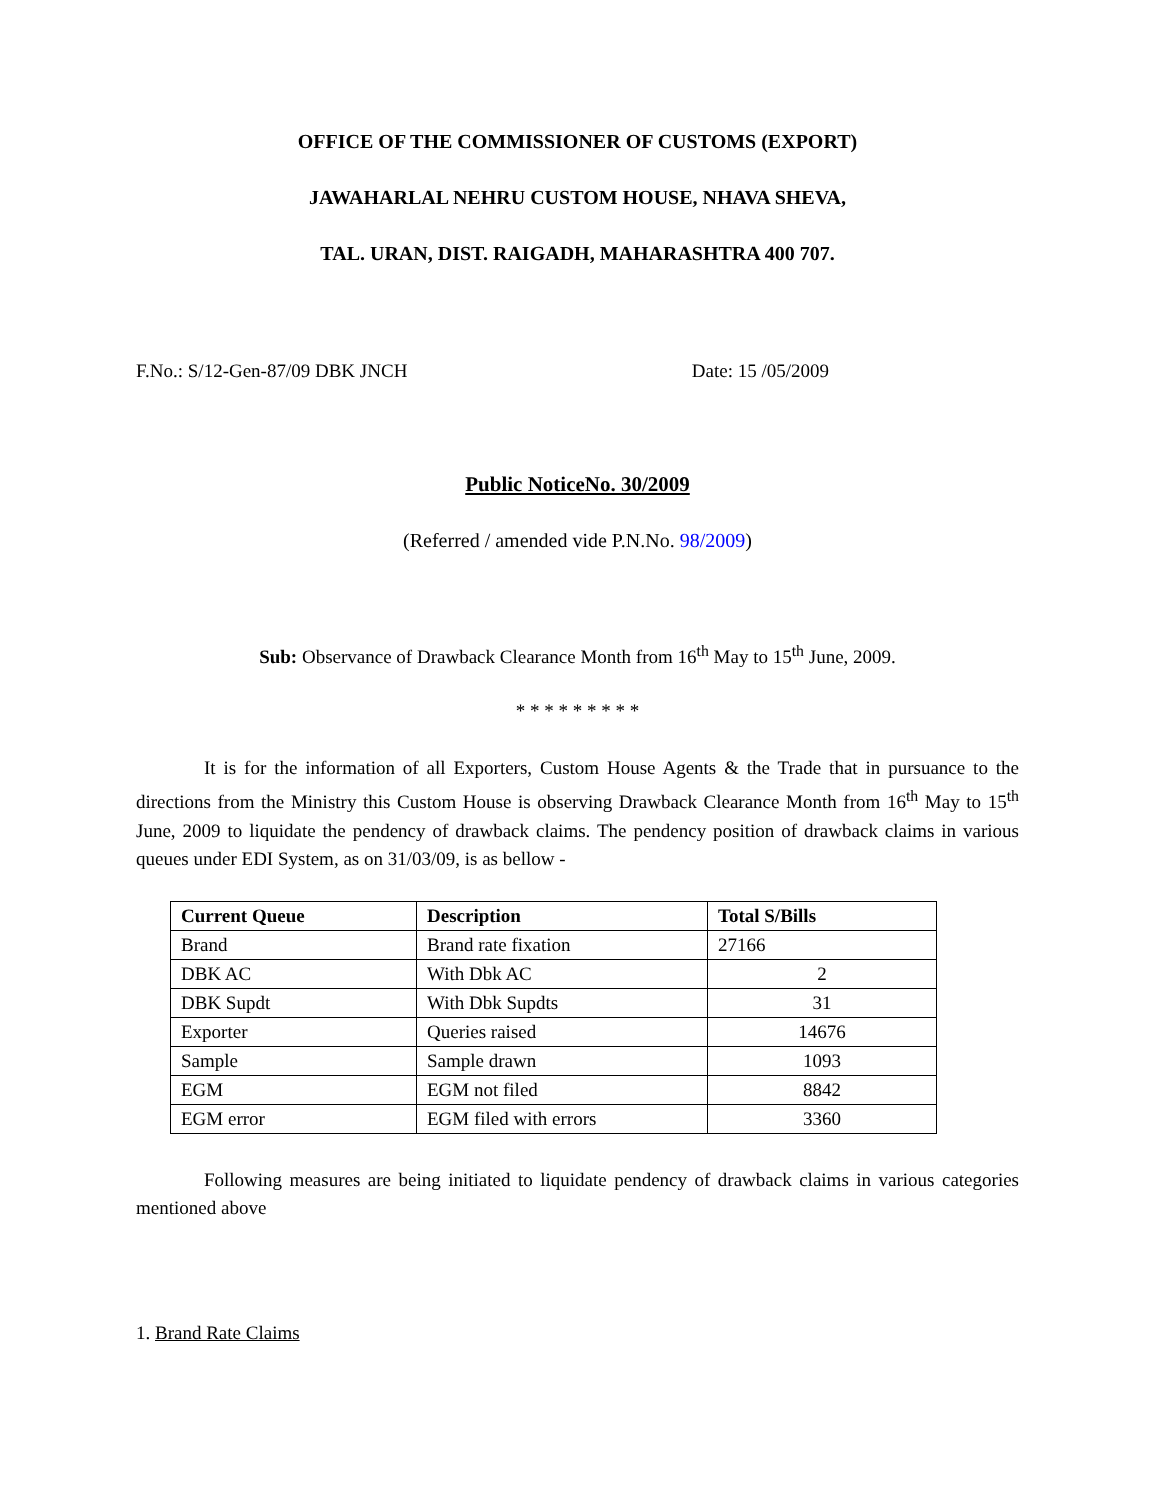OFFICE OF THE COMMISSIONER OF CUSTOMS (EXPORT)
JAWAHARLAL NEHRU CUSTOM HOUSE, NHAVA SHEVA,
TAL. URAN, DIST. RAIGADH, MAHARASHTRA 400 707.
F.No.: S/12-Gen-87/09 DBK JNCH Date: 15 /05/2009
Public NoticeNo. 30/2009
(Referred / amended vide P.N.No. 98/2009)
Sub: Observance of Drawback Clearance Month from 16<sup>th</sup> May to 15<sup>th</sup> June, 2009.
* * * * * * * * *
It is for the information of all Exporters, Custom House Agents & the Trade that in pursuance to the directions from the Ministry this Custom House is observing Drawback Clearance Month from 16<sup>th</sup> May to 15<sup>th</sup> June, 2009 to liquidate the pendency of drawback claims. The pendency position of drawback claims in various queues under EDI System, as on 31/03/09, is as bellow -
| Current Queue | Description | Total S/Bills |
| --- | --- | --- |
| Brand | Brand rate fixation | 27166 |
| DBK AC | With Dbk AC | 2 |
| DBK Supdt | With Dbk Supdts | 31 |
| Exporter | Queries raised | 14676 |
| Sample | Sample drawn | 1093 |
| EGM | EGM not filed | 8842 |
| EGM error | EGM filed with errors | 3360 |
Following measures are being initiated to liquidate pendency of drawback claims in various categories mentioned above
1. Brand Rate Claims